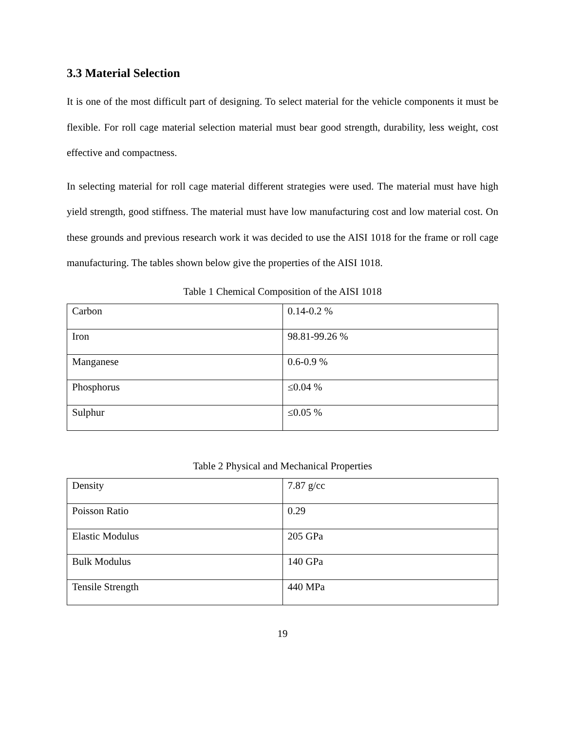3.3 Material Selection
It is one of the most difficult part of designing. To select material for the vehicle components it must be flexible. For roll cage material selection material must bear good strength, durability, less weight, cost effective and compactness.
In selecting material for roll cage material different strategies were used. The material must have high yield strength, good stiffness. The material must have low manufacturing cost and low material cost. On these grounds and previous research work it was decided to use the AISI 1018 for the frame or roll cage manufacturing. The tables shown below give the properties of the AISI 1018.
Table 1 Chemical Composition of the AISI 1018
| Carbon | 0.14-0.2 % |
| Iron | 98.81-99.26 % |
| Manganese | 0.6-0.9 % |
| Phosphorus | ≤0.04 % |
| Sulphur | ≤0.05 % |
Table 2 Physical and Mechanical Properties
| Density | 7.87 g/cc |
| Poisson Ratio | 0.29 |
| Elastic Modulus | 205 GPa |
| Bulk Modulus | 140 GPa |
| Tensile Strength | 440 MPa |
19